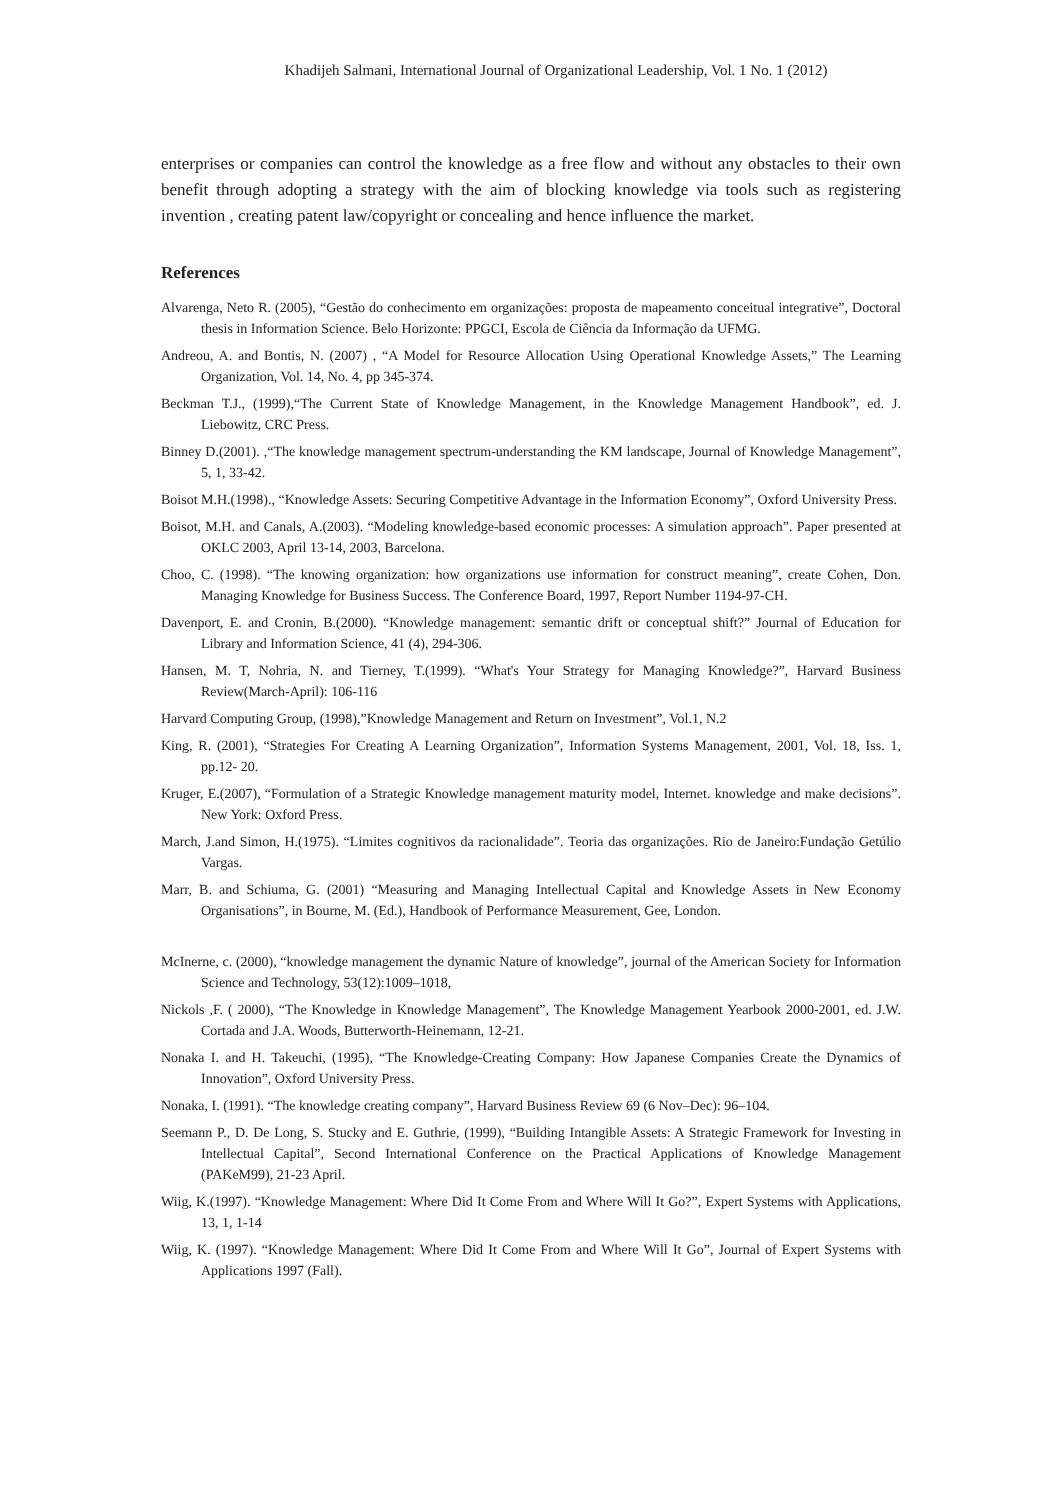Khadijeh Salmani, International Journal of Organizational Leadership, Vol. 1 No. 1 (2012)
enterprises or companies can control the knowledge as a free flow and without any obstacles to their own benefit through adopting a strategy with the aim of blocking knowledge via tools such as registering invention , creating patent law/copyright or concealing and hence influence the market.
References
Alvarenga, Neto R. (2005), “Gestão do conhecimento em organizações: proposta de mapeamento conceitual integrative”, Doctoral thesis in Information Science. Belo Horizonte: PPGCI, Escola de Ciência da Informação da UFMG.
Andreou, A. and Bontis, N. (2007) , “A Model for Resource Allocation Using Operational Knowledge Assets,” The Learning Organization, Vol. 14, No. 4, pp 345-374.
Beckman T.J., (1999),“The Current State of Knowledge Management, in the Knowledge Management Handbook”, ed. J. Liebowitz, CRC Press.
Binney D.(2001). ,“The knowledge management spectrum-understanding the KM landscape, Journal of Knowledge Management”, 5, 1, 33-42.
Boisot M.H.(1998)., “Knowledge Assets: Securing Competitive Advantage in the Information Economy”, Oxford University Press.
Boisot, M.H. and Canals, A.(2003). “Modeling knowledge-based economic processes: A simulation approach”. Paper presented at OKLC 2003, April 13-14, 2003, Barcelona.
Choo, C. (1998). “The knowing organization: how organizations use information for construct meaning”, create Cohen, Don. Managing Knowledge for Business Success. The Conference Board, 1997, Report Number 1194-97-CH.
Davenport, E. and Cronin, B.(2000). “Knowledge management: semantic drift or conceptual shift?” Journal of Education for Library and Information Science, 41 (4), 294-306.
Hansen, M. T, Nohria, N. and Tierney, T.(1999). “What's Your Strategy for Managing Knowledge?”, Harvard Business Review(March-April): 106-116
Harvard Computing Group, (1998),”Knowledge Management and Return on Investment”, Vol.1, N.2
King, R. (2001), “Strategies For Creating A Learning Organization”, Information Systems Management, 2001, Vol. 18, Iss. 1, pp.12- 20.
Kruger, E.(2007), “Formulation of a Strategic Knowledge management maturity model, Internet. knowledge and make decisions”. New York: Oxford Press.
March, J.and Simon, H.(1975). “Limites cognitivos da racionalidade”. Teoria das organizações. Rio de Janeiro:Fundação Getúlio Vargas.
Marr, B. and Schiuma, G. (2001) “Measuring and Managing Intellectual Capital and Knowledge Assets in New Economy Organisations”, in Bourne, M. (Ed.), Handbook of Performance Measurement, Gee, London.
McInerne, c. (2000), “knowledge management the dynamic Nature of knowledge”, journal of the American Society for Information Science and Technology, 53(12):1009–1018,
Nickols ,F. ( 2000), “The Knowledge in Knowledge Management”, The Knowledge Management Yearbook 2000-2001, ed. J.W. Cortada and J.A. Woods, Butterworth-Heinemann, 12-21.
Nonaka I. and H. Takeuchi, (1995), “The Knowledge-Creating Company: How Japanese Companies Create the Dynamics of Innovation”, Oxford University Press.
Nonaka, I. (1991). “The knowledge creating company”, Harvard Business Review 69 (6 Nov–Dec): 96–104.
Seemann P., D. De Long, S. Stucky and E. Guthrie, (1999), “Building Intangible Assets: A Strategic Framework for Investing in Intellectual Capital”, Second International Conference on the Practical Applications of Knowledge Management (PAKeM99), 21-23 April.
Wiig, K.(1997). “Knowledge Management: Where Did It Come From and Where Will It Go?”, Expert Systems with Applications, 13, 1, 1-14
Wiig, K. (1997). “Knowledge Management: Where Did It Come From and Where Will It Go”, Journal of Expert Systems with Applications 1997 (Fall).